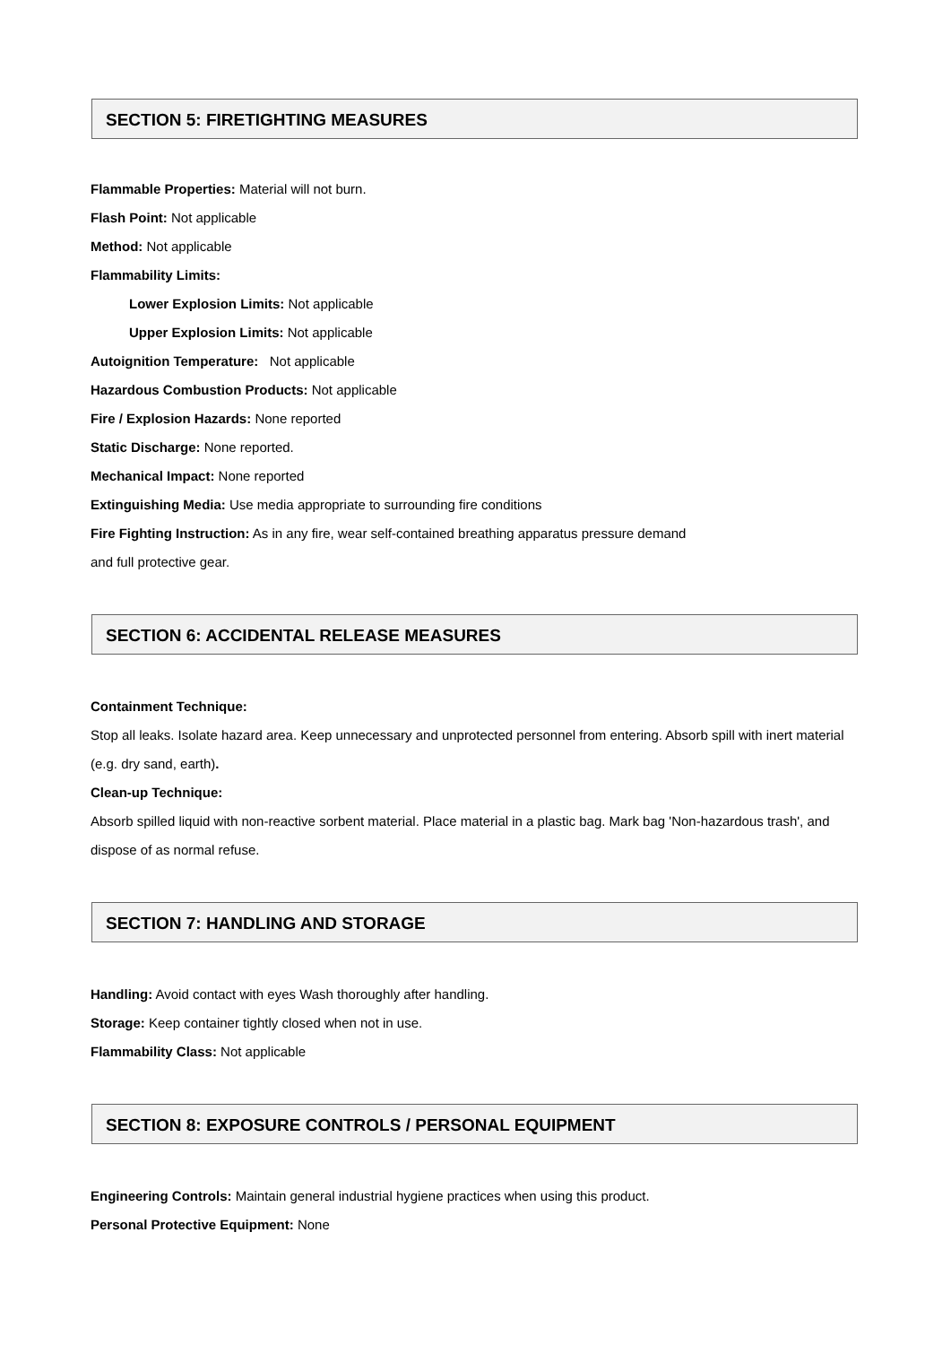SECTION 5: FIRETIGHTING MEASURES
Flammable Properties: Material will not burn.
Flash Point: Not applicable
Method: Not applicable
Flammability Limits:
Lower Explosion Limits: Not applicable
Upper Explosion Limits: Not applicable
Autoignition Temperature: Not applicable
Hazardous Combustion Products: Not applicable
Fire / Explosion Hazards: None reported
Static Discharge: None reported.
Mechanical Impact: None reported
Extinguishing Media: Use media appropriate to surrounding fire conditions
Fire Fighting Instruction: As in any fire, wear self-contained breathing apparatus pressure demand
and full protective gear.
SECTION 6: ACCIDENTAL RELEASE MEASURES
Containment Technique:
Stop all leaks. Isolate hazard area. Keep unnecessary and unprotected personnel from entering. Absorb spill with inert material (e.g. dry sand, earth).
Clean-up Technique:
Absorb spilled liquid with non-reactive sorbent material. Place material in a plastic bag. Mark bag 'Non-hazardous trash', and dispose of as normal refuse.
SECTION 7: HANDLING AND STORAGE
Handling: Avoid contact with eyes Wash thoroughly after handling.
Storage: Keep container tightly closed when not in use.
Flammability Class: Not applicable
SECTION 8: EXPOSURE CONTROLS / PERSONAL EQUIPMENT
Engineering Controls: Maintain general industrial hygiene practices when using this product.
Personal Protective Equipment: None